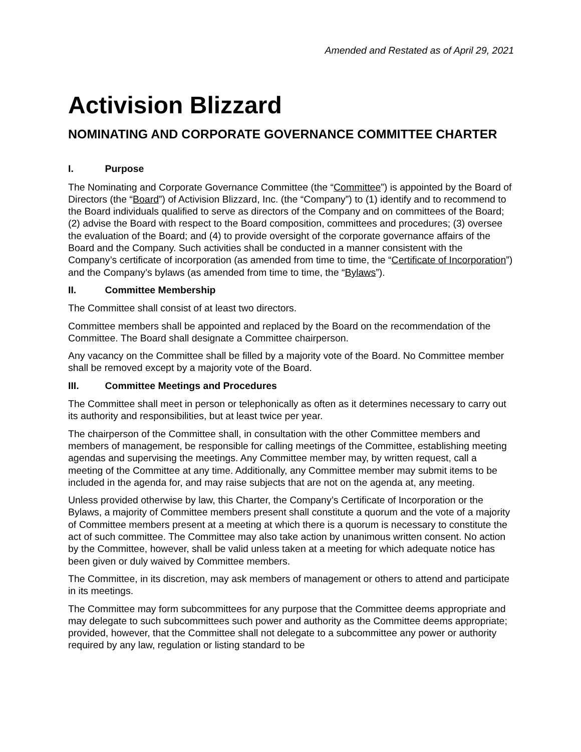Amended and Restated as of April 29, 2021
Activision Blizzard
NOMINATING AND CORPORATE GOVERNANCE COMMITTEE CHARTER
I. Purpose
The Nominating and Corporate Governance Committee (the “Committee”) is appointed by the Board of Directors (the “Board”) of Activision Blizzard, Inc. (the “Company”) to (1) identify and to recommend to the Board individuals qualified to serve as directors of the Company and on committees of the Board; (2) advise the Board with respect to the Board composition, committees and procedures; (3) oversee the evaluation of the Board; and (4) to provide oversight of the corporate governance affairs of the Board and the Company. Such activities shall be conducted in a manner consistent with the Company’s certificate of incorporation (as amended from time to time, the “Certificate of Incorporation”) and the Company’s bylaws (as amended from time to time, the “Bylaws”).
II. Committee Membership
The Committee shall consist of at least two directors.
Committee members shall be appointed and replaced by the Board on the recommendation of the Committee. The Board shall designate a Committee chairperson.
Any vacancy on the Committee shall be filled by a majority vote of the Board. No Committee member shall be removed except by a majority vote of the Board.
III. Committee Meetings and Procedures
The Committee shall meet in person or telephonically as often as it determines necessary to carry out its authority and responsibilities, but at least twice per year.
The chairperson of the Committee shall, in consultation with the other Committee members and members of management, be responsible for calling meetings of the Committee, establishing meeting agendas and supervising the meetings. Any Committee member may, by written request, call a meeting of the Committee at any time. Additionally, any Committee member may submit items to be included in the agenda for, and may raise subjects that are not on the agenda at, any meeting.
Unless provided otherwise by law, this Charter, the Company’s Certificate of Incorporation or the Bylaws, a majority of Committee members present shall constitute a quorum and the vote of a majority of Committee members present at a meeting at which there is a quorum is necessary to constitute the act of such committee. The Committee may also take action by unanimous written consent. No action by the Committee, however, shall be valid unless taken at a meeting for which adequate notice has been given or duly waived by Committee members.
The Committee, in its discretion, may ask members of management or others to attend and participate in its meetings.
The Committee may form subcommittees for any purpose that the Committee deems appropriate and may delegate to such subcommittees such power and authority as the Committee deems appropriate; provided, however, that the Committee shall not delegate to a subcommittee any power or authority required by any law, regulation or listing standard to be